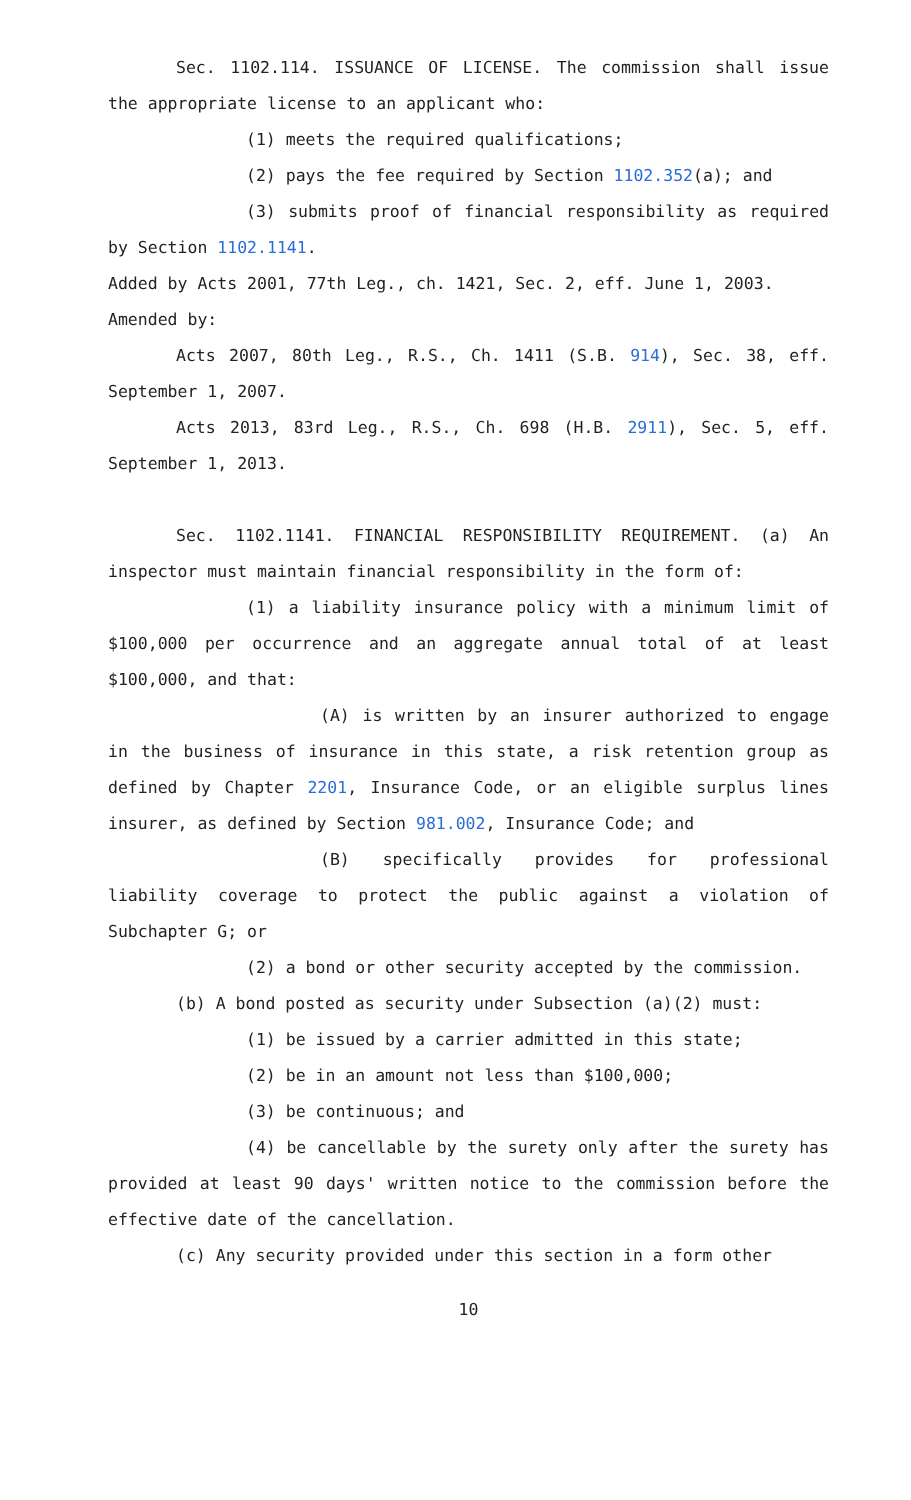Sec. 1102.114. ISSUANCE OF LICENSE. The commission shall issue the appropriate license to an applicant who:
(1) meets the required qualifications;
(2) pays the fee required by Section 1102.352(a); and
(3) submits proof of financial responsibility as required by Section 1102.1141.
Added by Acts 2001, 77th Leg., ch. 1421, Sec. 2, eff. June 1, 2003.
Amended by:
Acts 2007, 80th Leg., R.S., Ch. 1411 (S.B. 914), Sec. 38, eff. September 1, 2007.
Acts 2013, 83rd Leg., R.S., Ch. 698 (H.B. 2911), Sec. 5, eff. September 1, 2013.
Sec. 1102.1141. FINANCIAL RESPONSIBILITY REQUIREMENT. (a) An inspector must maintain financial responsibility in the form of:
(1) a liability insurance policy with a minimum limit of $100,000 per occurrence and an aggregate annual total of at least $100,000, and that:
(A) is written by an insurer authorized to engage in the business of insurance in this state, a risk retention group as defined by Chapter 2201, Insurance Code, or an eligible surplus lines insurer, as defined by Section 981.002, Insurance Code; and
(B) specifically provides for professional liability coverage to protect the public against a violation of Subchapter G; or
(2) a bond or other security accepted by the commission.
(b) A bond posted as security under Subsection (a)(2) must:
(1) be issued by a carrier admitted in this state;
(2) be in an amount not less than $100,000;
(3) be continuous; and
(4) be cancellable by the surety only after the surety has provided at least 90 days' written notice to the commission before the effective date of the cancellation.
(c) Any security provided under this section in a form other
10